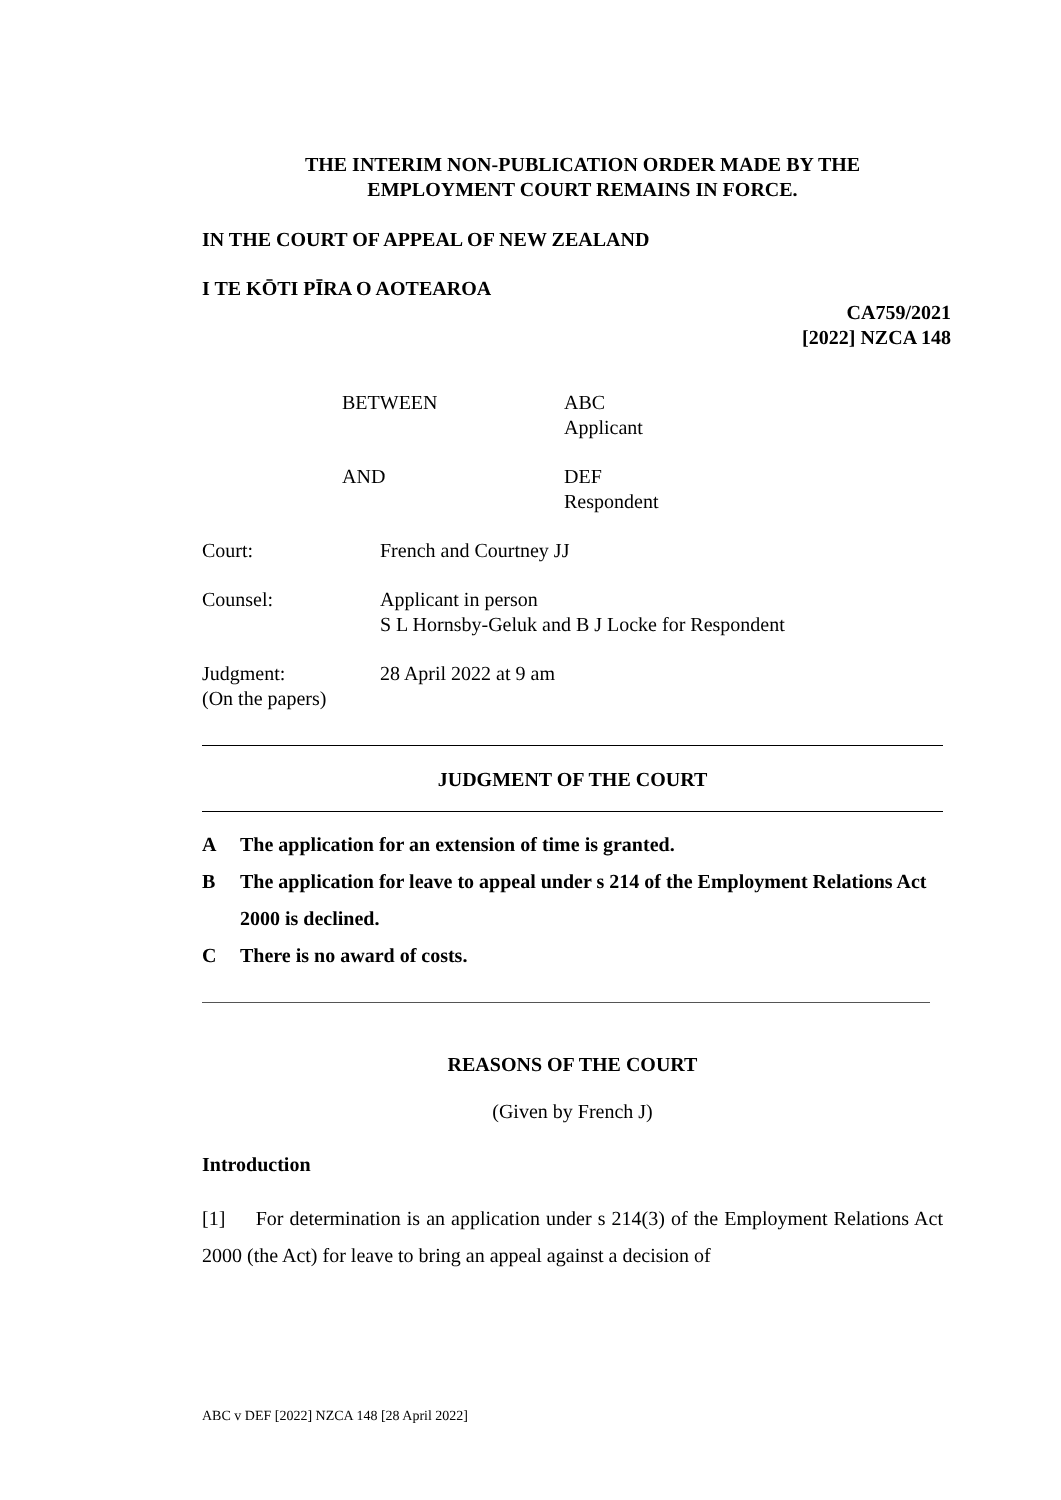THE INTERIM NON-PUBLICATION ORDER MADE BY THE
EMPLOYMENT COURT REMAINS IN FORCE.
IN THE COURT OF APPEAL OF NEW ZEALAND
I TE KŌTI PĪRA O AOTEAROA
CA759/2021
[2022] NZCA 148
BETWEEN
ABC
Applicant
AND
DEF
Respondent
Court:
French and Courtney JJ
Counsel:
Applicant in person
S L Hornsby-Geluk and B J Locke for Respondent
Judgment:
(On the papers)
28 April 2022 at 9 am
JUDGMENT OF THE COURT
A The application for an extension of time is granted.
B The application for leave to appeal under s 214 of the Employment Relations Act 2000 is declined.
C There is no award of costs.
REASONS OF THE COURT
(Given by French J)
Introduction
[1] For determination is an application under s 214(3) of the Employment Relations Act 2000 (the Act) for leave to bring an appeal against a decision of
ABC v DEF [2022] NZCA 148 [28 April 2022]